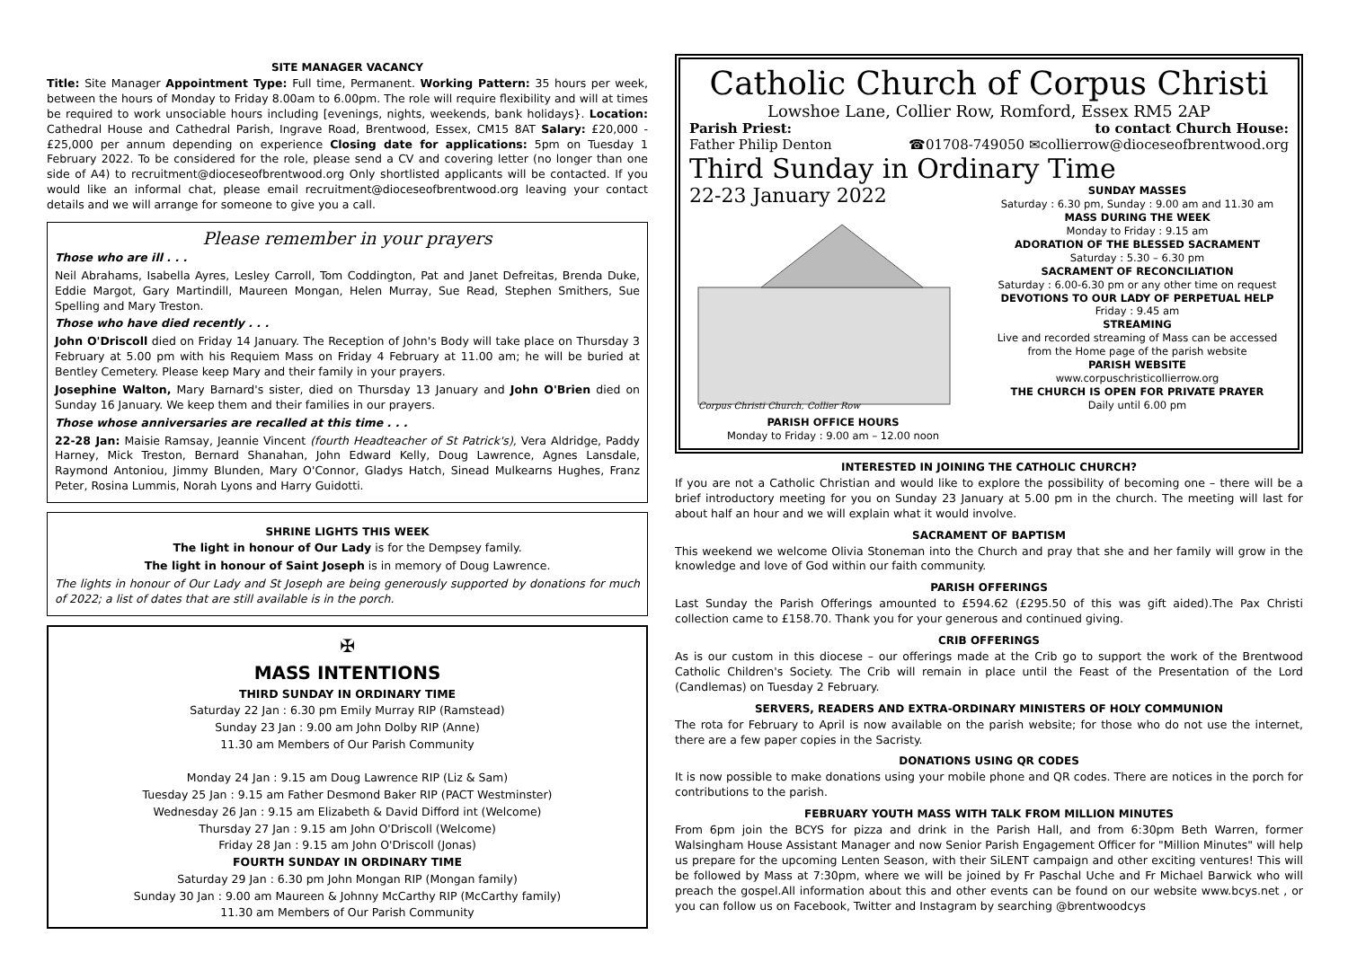SITE MANAGER VACANCY
Title: Site Manager Appointment Type: Full time, Permanent. Working Pattern: 35 hours per week, between the hours of Monday to Friday 8.00am to 6.00pm. The role will require flexibility and will at times be required to work unsociable hours including [evenings, nights, weekends, bank holidays}. Location: Cathedral House and Cathedral Parish, Ingrave Road, Brentwood, Essex, CM15 8AT Salary: £20,000 - £25,000 per annum depending on experience Closing date for applications: 5pm on Tuesday 1 February 2022. To be considered for the role, please send a CV and covering letter (no longer than one side of A4) to recruitment@dioceseofbrentwood.org Only shortlisted applicants will be contacted. If you would like an informal chat, please email recruitment@dioceseofbrentwood.org leaving your contact details and we will arrange for someone to give you a call.
Please remember in your prayers
Those who are ill . . .
Neil Abrahams, Isabella Ayres, Lesley Carroll, Tom Coddington, Pat and Janet Defreitas, Brenda Duke, Eddie Margot, Gary Martindill, Maureen Mongan, Helen Murray, Sue Read, Stephen Smithers, Sue Spelling and Mary Treston.
Those who have died recently . . .
John O'Driscoll died on Friday 14 January. The Reception of John's Body will take place on Thursday 3 February at 5.00 pm with his Requiem Mass on Friday 4 February at 11.00 am; he will be buried at Bentley Cemetery. Please keep Mary and their family in your prayers.
Josephine Walton, Mary Barnard's sister, died on Thursday 13 January and John O'Brien died on Sunday 16 January. We keep them and their families in our prayers.
Those whose anniversaries are recalled at this time . . .
22-28 Jan: Maisie Ramsay, Jeannie Vincent (fourth Headteacher of St Patrick's), Vera Aldridge, Paddy Harney, Mick Treston, Bernard Shanahan, John Edward Kelly, Doug Lawrence, Agnes Lansdale, Raymond Antoniou, Jimmy Blunden, Mary O'Connor, Gladys Hatch, Sinead Mulkearns Hughes, Franz Peter, Rosina Lummis, Norah Lyons and Harry Guidotti.
SHRINE LIGHTS THIS WEEK
The light in honour of Our Lady is for the Dempsey family.
The light in honour of Saint Joseph is in memory of Doug Lawrence.
The lights in honour of Our Lady and St Joseph are being generously supported by donations for much of 2022; a list of dates that are still available is in the porch.
✠
MASS INTENTIONS
THIRD SUNDAY IN ORDINARY TIME
Saturday 22 Jan : 6.30 pm Emily Murray RIP (Ramstead)
Sunday 23 Jan : 9.00 am John Dolby RIP (Anne)
11.30 am Members of Our Parish Community
Monday 24 Jan : 9.15 am Doug Lawrence RIP (Liz & Sam)
Tuesday 25 Jan : 9.15 am Father Desmond Baker RIP (PACT Westminster)
Wednesday 26 Jan : 9.15 am Elizabeth & David Difford int (Welcome)
Thursday 27 Jan : 9.15 am John O'Driscoll (Welcome)
Friday 28 Jan : 9.15 am John O'Driscoll (Jonas)
FOURTH SUNDAY IN ORDINARY TIME
Saturday 29 Jan : 6.30 pm John Mongan RIP (Mongan family)
Sunday 30 Jan : 9.00 am Maureen & Johnny McCarthy RIP (McCarthy family)
11.30 am Members of Our Parish Community
Catholic Church of Corpus Christi
Lowshoe Lane, Collier Row, Romford, Essex RM5 2AP
Parish Priest:
Father Philip Denton to contact Church House:
☎01708-749050 ✉collierrow@dioceseofbrentwood.org
Third Sunday in Ordinary Time
22-23 January 2022
Corpus Christi Church, Collier Row
PARISH OFFICE HOURS
Monday to Friday : 9.00 am – 12.00 noon
SUNDAY MASSES
Saturday : 6.30 pm, Sunday : 9.00 am and 11.30 am
MASS DURING THE WEEK
Monday to Friday : 9.15 am
ADORATION OF THE BLESSED SACRAMENT
Saturday : 5.30 – 6.30 pm
SACRAMENT OF RECONCILIATION
Saturday : 6.00-6.30 pm or any other time on request
DEVOTIONS TO OUR LADY OF PERPETUAL HELP
Friday : 9.45 am
STREAMING
Live and recorded streaming of Mass can be accessed from the Home page of the parish website
PARISH WEBSITE
www.corpuschristicollierrow.org
THE CHURCH IS OPEN FOR PRIVATE PRAYER
Daily until 6.00 pm
INTERESTED IN JOINING THE CATHOLIC CHURCH?
If you are not a Catholic Christian and would like to explore the possibility of becoming one – there will be a brief introductory meeting for you on Sunday 23 January at 5.00 pm in the church. The meeting will last for about half an hour and we will explain what it would involve.
SACRAMENT OF BAPTISM
This weekend we welcome Olivia Stoneman into the Church and pray that she and her family will grow in the knowledge and love of God within our faith community.
PARISH OFFERINGS
Last Sunday the Parish Offerings amounted to £594.62 (£295.50 of this was gift aided).The Pax Christi collection came to £158.70. Thank you for your generous and continued giving.
CRIB OFFERINGS
As is our custom in this diocese – our offerings made at the Crib go to support the work of the Brentwood Catholic Children's Society. The Crib will remain in place until the Feast of the Presentation of the Lord (Candlemas) on Tuesday 2 February.
SERVERS, READERS AND EXTRA-ORDINARY MINISTERS OF HOLY COMMUNION
The rota for February to April is now available on the parish website; for those who do not use the internet, there are a few paper copies in the Sacristy.
DONATIONS USING QR CODES
It is now possible to make donations using your mobile phone and QR codes. There are notices in the porch for contributions to the parish.
FEBRUARY YOUTH MASS WITH TALK FROM MILLION MINUTES
From 6pm join the BCYS for pizza and drink in the Parish Hall, and from 6:30pm Beth Warren, former Walsingham House Assistant Manager and now Senior Parish Engagement Officer for "Million Minutes" will help us prepare for the upcoming Lenten Season, with their SiLENT campaign and other exciting ventures! This will be followed by Mass at 7:30pm, where we will be joined by Fr Paschal Uche and Fr Michael Barwick who will preach the gospel.All information about this and other events can be found on our website www.bcys.net , or you can follow us on Facebook, Twitter and Instagram by searching @brentwoodcys